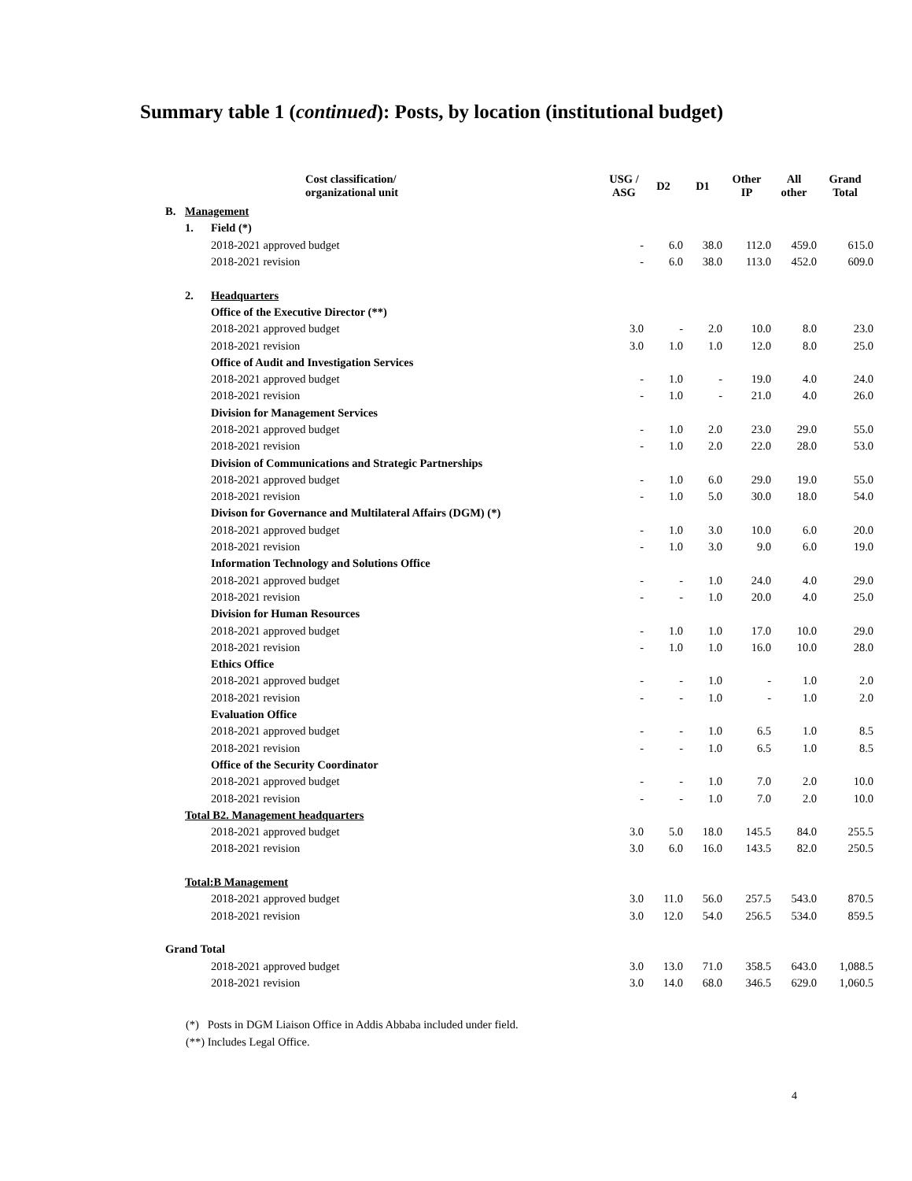Summary table 1 (continued): Posts, by location (institutional budget)
| | | Cost classification/ organizational unit | USG / ASG | D2 | D1 | Other IP | All other | Grand Total |
| --- | --- | --- | --- | --- | --- | --- | --- | --- |
| B. | Management | | | | | | | |
| | 1. | Field (*) | | | | | | |
| | | 2018-2021 approved budget | - | 6.0 | 38.0 | 112.0 | 459.0 | 615.0 |
| | | 2018-2021 revision | - | 6.0 | 38.0 | 113.0 | 452.0 | 609.0 |
| | 2. | Headquarters | | | | | | |
| | | Office of the Executive Director (**) | | | | | | |
| | | 2018-2021 approved budget | 3.0 | - | 2.0 | 10.0 | 8.0 | 23.0 |
| | | 2018-2021 revision | 3.0 | 1.0 | 1.0 | 12.0 | 8.0 | 25.0 |
| | | Office of Audit and Investigation Services | | | | | | |
| | | 2018-2021 approved budget | - | 1.0 | - | 19.0 | 4.0 | 24.0 |
| | | 2018-2021 revision | - | 1.0 | - | 21.0 | 4.0 | 26.0 |
| | | Division for Management Services | | | | | | |
| | | 2018-2021 approved budget | - | 1.0 | 2.0 | 23.0 | 29.0 | 55.0 |
| | | 2018-2021 revision | - | 1.0 | 2.0 | 22.0 | 28.0 | 53.0 |
| | | Division of Communications and Strategic Partnerships | | | | | | |
| | | 2018-2021 approved budget | - | 1.0 | 6.0 | 29.0 | 19.0 | 55.0 |
| | | 2018-2021 revision | - | 1.0 | 5.0 | 30.0 | 18.0 | 54.0 |
| | | Divison for Governance and Multilateral Affairs (DGM) (*) | | | | | | |
| | | 2018-2021 approved budget | - | 1.0 | 3.0 | 10.0 | 6.0 | 20.0 |
| | | 2018-2021 revision | - | 1.0 | 3.0 | 9.0 | 6.0 | 19.0 |
| | | Information Technology and Solutions Office | | | | | | |
| | | 2018-2021 approved budget | - | - | 1.0 | 24.0 | 4.0 | 29.0 |
| | | 2018-2021 revision | - | - | 1.0 | 20.0 | 4.0 | 25.0 |
| | | Division for Human Resources | | | | | | |
| | | 2018-2021 approved budget | - | 1.0 | 1.0 | 17.0 | 10.0 | 29.0 |
| | | 2018-2021 revision | - | 1.0 | 1.0 | 16.0 | 10.0 | 28.0 |
| | | Ethics Office | | | | | | |
| | | 2018-2021 approved budget | - | - | 1.0 | - | 1.0 | 2.0 |
| | | 2018-2021 revision | - | - | 1.0 | - | 1.0 | 2.0 |
| | | Evaluation Office | | | | | | |
| | | 2018-2021 approved budget | - | - | 1.0 | 6.5 | 1.0 | 8.5 |
| | | 2018-2021 revision | - | - | 1.0 | 6.5 | 1.0 | 8.5 |
| | | Office of the Security Coordinator | | | | | | |
| | | 2018-2021 approved budget | - | - | 1.0 | 7.0 | 2.0 | 10.0 |
| | | 2018-2021 revision | - | - | 1.0 | 7.0 | 2.0 | 10.0 |
| | Total B2. Management headquarters | | | | | | | |
| | | 2018-2021 approved budget | 3.0 | 5.0 | 18.0 | 145.5 | 84.0 | 255.5 |
| | | 2018-2021 revision | 3.0 | 6.0 | 16.0 | 143.5 | 82.0 | 250.5 |
| | Total:B Management | | | | | | | |
| | | 2018-2021 approved budget | 3.0 | 11.0 | 56.0 | 257.5 | 543.0 | 870.5 |
| | | 2018-2021 revision | 3.0 | 12.0 | 54.0 | 256.5 | 534.0 | 859.5 |
| Grand Total | | | | | | | | |
| | | 2018-2021 approved budget | 3.0 | 13.0 | 71.0 | 358.5 | 643.0 | 1,088.5 |
| | | 2018-2021 revision | 3.0 | 14.0 | 68.0 | 346.5 | 629.0 | 1,060.5 |
(*) Posts in DGM Liaison Office in Addis Abbaba included under field.
(**) Includes Legal Office.
4